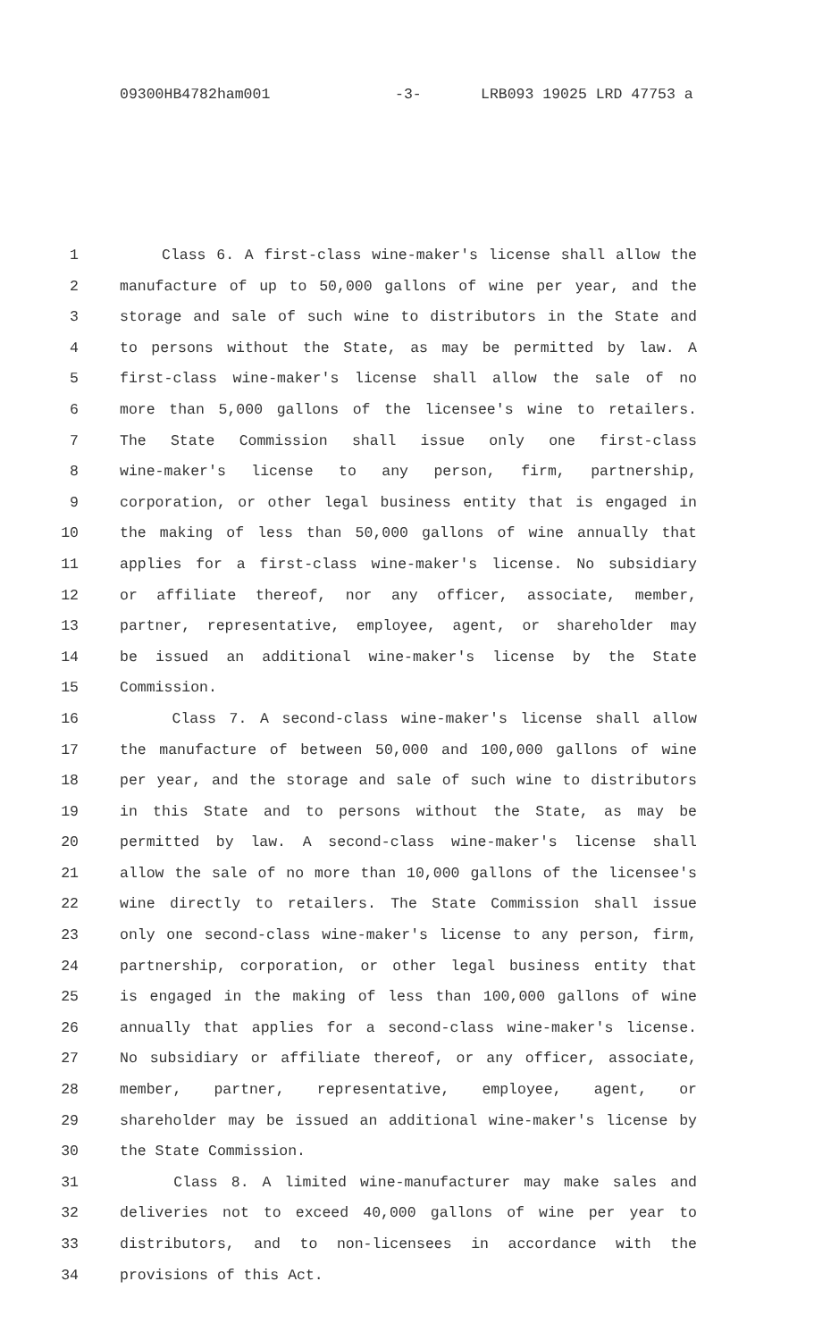09300HB4782ham001 -3- LRB093 19025 LRD 47753 a
1 Class 6. A first-class wine-maker's license shall allow the
2 manufacture of up to 50,000 gallons of wine per year, and the
3 storage and sale of such wine to distributors in the State and
4 to persons without the State, as may be permitted by law. A
5 first-class wine-maker's license shall allow the sale of no
6 more than 5,000 gallons of the licensee's wine to retailers.
7 The State Commission shall issue only one first-class
8 wine-maker's license to any person, firm, partnership,
9 corporation, or other legal business entity that is engaged in
10 the making of less than 50,000 gallons of wine annually that
11 applies for a first-class wine-maker's license. No subsidiary
12 or affiliate thereof, nor any officer, associate, member,
13 partner, representative, employee, agent, or shareholder may
14 be issued an additional wine-maker's license by the State
15 Commission.
16 Class 7. A second-class wine-maker's license shall allow
17 the manufacture of between 50,000 and 100,000 gallons of wine
18 per year, and the storage and sale of such wine to distributors
19 in this State and to persons without the State, as may be
20 permitted by law. A second-class wine-maker's license shall
21 allow the sale of no more than 10,000 gallons of the licensee's
22 wine directly to retailers. The State Commission shall issue
23 only one second-class wine-maker's license to any person, firm,
24 partnership, corporation, or other legal business entity that
25 is engaged in the making of less than 100,000 gallons of wine
26 annually that applies for a second-class wine-maker's license.
27 No subsidiary or affiliate thereof, or any officer, associate,
28 member, partner, representative, employee, agent, or
29 shareholder may be issued an additional wine-maker's license by
30 the State Commission.
31 Class 8. A limited wine-manufacturer may make sales and
32 deliveries not to exceed 40,000 gallons of wine per year to
33 distributors, and to non-licensees in accordance with the
34 provisions of this Act.